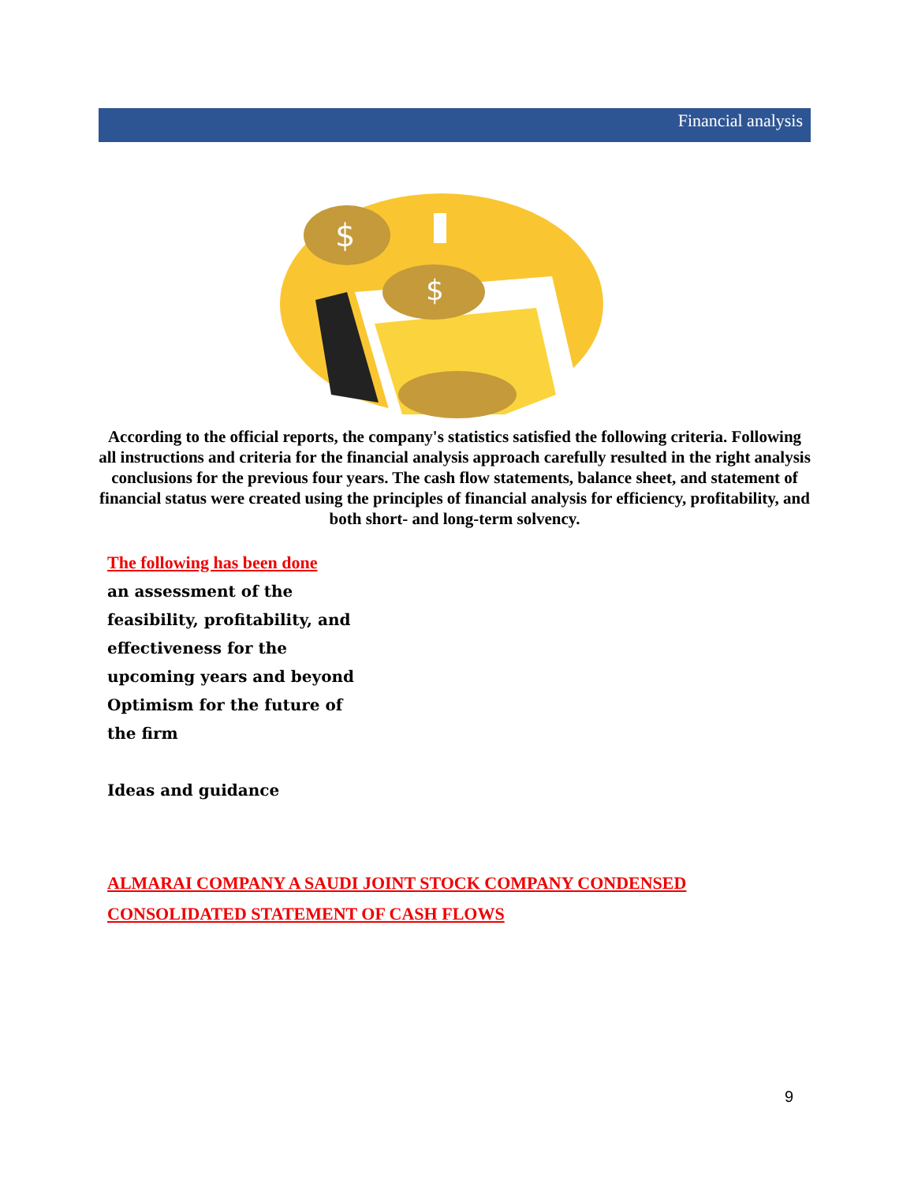Financial analysis
$
$
According to the official reports, the company's statistics satisfied the following criteria. Following all instructions and criteria for the financial analysis approach carefully resulted in the right analysis conclusions for the previous four years. The cash flow statements, balance sheet, and statement of financial status were created using the principles of financial analysis for efficiency, profitability, and both short- and long-term solvency.
The following has been done
an assessment of the
feasibility, profitability, and
effectiveness for the
upcoming years and beyond
Optimism for the future of
the firm
Ideas and guidance
ALMARAI COMPANY A SAUDI JOINT STOCK COMPANY CONDENSED
CONSOLIDATED STATEMENT OF CASH FLOWS
9